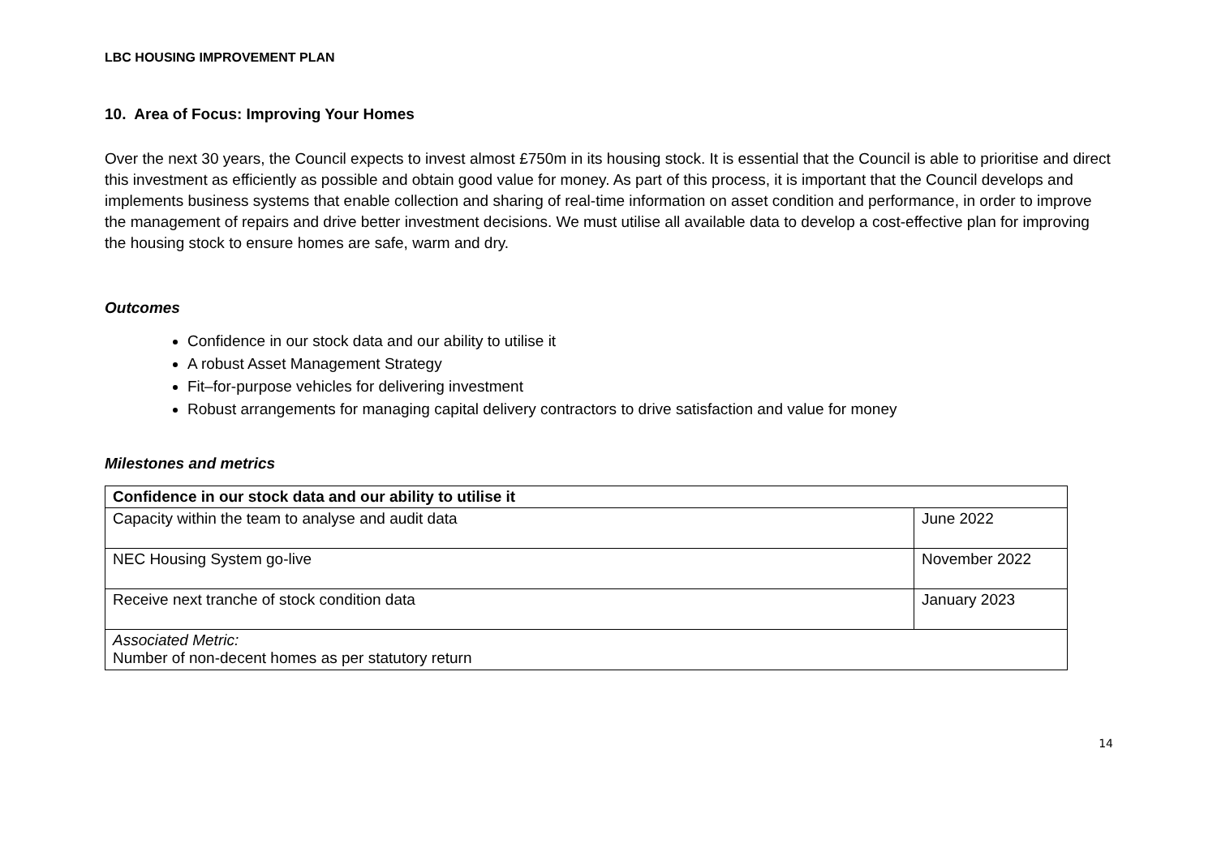LBC HOUSING IMPROVEMENT PLAN
10. Area of Focus: Improving Your Homes
Over the next 30 years, the Council expects to invest almost £750m in its housing stock. It is essential that the Council is able to prioritise and direct this investment as efficiently as possible and obtain good value for money. As part of this process, it is important that the Council develops and implements business systems that enable collection and sharing of real-time information on asset condition and performance, in order to improve the management of repairs and drive better investment decisions. We must utilise all available data to develop a cost-effective plan for improving the housing stock to ensure homes are safe, warm and dry.
Outcomes
Confidence in our stock data and our ability to utilise it
A robust Asset Management Strategy
Fit–for-purpose vehicles for delivering investment
Robust arrangements for managing capital delivery contractors to drive satisfaction and value for money
Milestones and metrics
| Confidence in our stock data and our ability to utilise it | |
| Capacity within the team to analyse and audit data | June 2022 |
| NEC Housing System go-live | November 2022 |
| Receive next tranche of stock condition data | January 2023 |
| Associated Metric: Number of non-decent homes as per statutory return | |
14